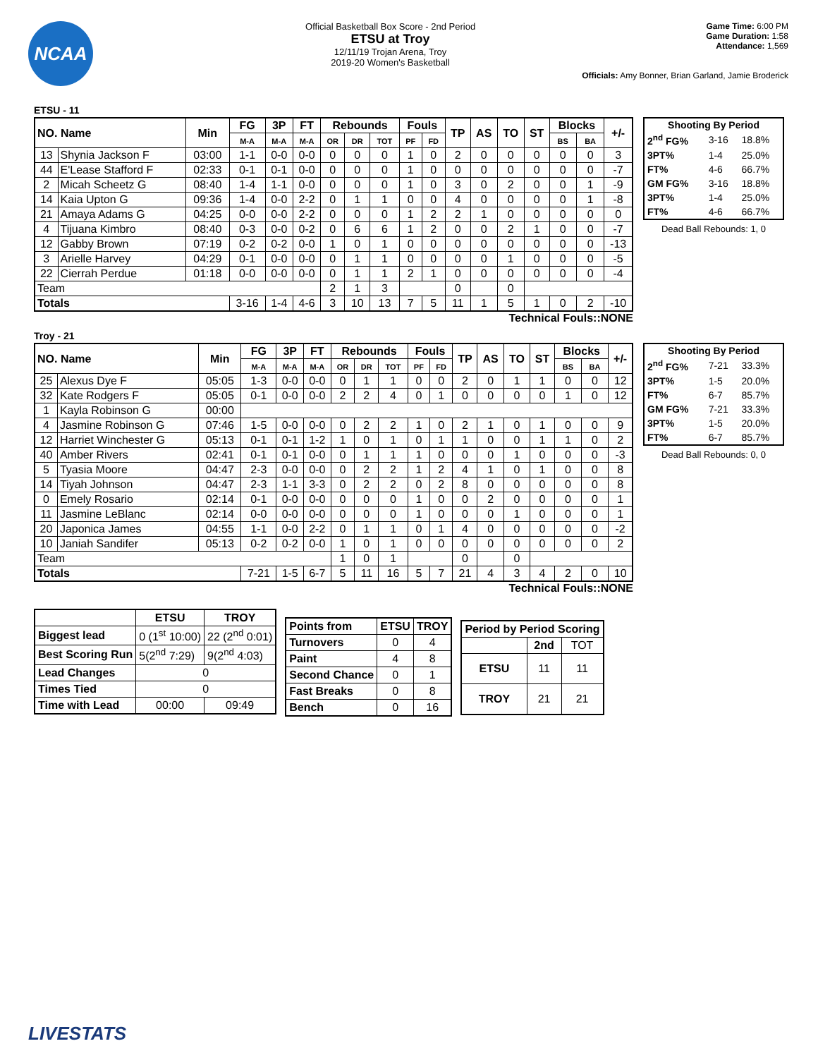NCAA
Official Basketball Box Score - 2nd Period
ETSU at Troy
12/11/19 Trojan Arena, Troy
2019-20 Women's Basketball
Game Time: 6:00 PM
Game Duration: 1:58
Attendance: 1,569
Officials: Amy Bonner, Brian Garland, Jamie Broderick
ETSU - 11
| NO. Name | | Min | FG | 3P | FT | Rebounds | | | Fouls | | TP | AS | TO | ST | Blocks | | +/- |
| --- | --- | --- | --- | --- | --- | --- | --- | --- | --- | --- | --- | --- | --- | --- | --- | --- | --- |
| | | | M-A | M-A | M-A | OR | DR | TOT | PF | FD | | | | | BS | BA | |
| 13 | Shynia Jackson F | 03:00 | 1-1 | 0-0 | 0-0 | 0 | 0 | 0 | 1 | 0 | 2 | 0 | 0 | 0 | 0 | 0 | 3 |
| 44 | E'Lease Stafford F | 02:33 | 0-1 | 0-1 | 0-0 | 0 | 0 | 0 | 1 | 0 | 0 | 0 | 0 | 0 | 0 | 0 | -7 |
| 2 | Micah Scheetz G | 08:40 | 1-4 | 1-1 | 0-0 | 0 | 0 | 0 | 1 | 0 | 3 | 0 | 2 | 0 | 0 | 1 | -9 |
| 14 | Kaia Upton G | 09:36 | 1-4 | 0-0 | 2-2 | 0 | 1 | 1 | 0 | 0 | 4 | 0 | 0 | 0 | 0 | 1 | -8 |
| 21 | Amaya Adams G | 04:25 | 0-0 | 0-0 | 2-2 | 0 | 0 | 0 | 1 | 2 | 2 | 1 | 0 | 0 | 0 | 0 | 0 |
| 4 | Tijuana Kimbro | 08:40 | 0-3 | 0-0 | 0-2 | 0 | 6 | 6 | 1 | 2 | 0 | 0 | 2 | 1 | 0 | 0 | -7 |
| 12 | Gabby Brown | 07:19 | 0-2 | 0-2 | 0-0 | 1 | 0 | 1 | 0 | 0 | 0 | 0 | 0 | 0 | 0 | 0 | -13 |
| 3 | Arielle Harvey | 04:29 | 0-1 | 0-0 | 0-0 | 0 | 1 | 1 | 0 | 0 | 0 | 0 | 1 | 0 | 0 | 0 | -5 |
| 22 | Cierrah Perdue | 01:18 | 0-0 | 0-0 | 0-0 | 0 | 1 | 1 | 2 | 1 | 0 | 0 | 0 | 0 | 0 | 0 | -4 |
| Team | | | | | | 2 | 1 | 3 | | | 0 | | 0 | | | | |
| Totals | | | 3-16 | 1-4 | 4-6 | 3 | 10 | 13 | 7 | 5 | 11 | 1 | 5 | 1 | 0 | 2 | -10 |
| Shooting By Period | | |
| --- | --- | --- |
| 2<sup>nd</sup> FG% | 3-16 | 18.8% |
| 3PT% | 1-4 | 25.0% |
| FT% | 4-6 | 66.7% |
| GM FG% | 3-16 | 18.8% |
| 3PT% | 1-4 | 25.0% |
| FT% | 4-6 | 66.7% |
Dead Ball Rebounds: 1, 0
Technical Fouls::NONE
Troy - 21
| NO. Name | | Min | FG | 3P | FT | Rebounds | | | Fouls | | TP | AS | TO | ST | Blocks | | +/- |
| --- | --- | --- | --- | --- | --- | --- | --- | --- | --- | --- | --- | --- | --- | --- | --- | --- | --- |
| | | | M-A | M-A | M-A | OR | DR | TOT | PF | FD | | | | | BS | BA | |
| 25 | Alexus Dye F | 05:05 | 1-3 | 0-0 | 0-0 | 0 | 1 | 1 | 0 | 0 | 2 | 0 | 1 | 1 | 0 | 0 | 12 |
| 32 | Kate Rodgers F | 05:05 | 0-1 | 0-0 | 0-0 | 2 | 2 | 4 | 0 | 1 | 0 | 0 | 0 | 0 | 1 | 0 | 12 |
| 1 | Kayla Robinson G | 00:00 | | | | | | | | | | | | | | | |
| 4 | Jasmine Robinson G | 07:46 | 1-5 | 0-0 | 0-0 | 0 | 2 | 2 | 1 | 0 | 2 | 1 | 0 | 1 | 0 | 0 | 9 |
| 12 | Harriet Winchester G | 05:13 | 0-1 | 0-1 | 1-2 | 1 | 0 | 1 | 0 | 1 | 1 | 0 | 0 | 1 | 1 | 0 | 2 |
| 40 | Amber Rivers | 02:41 | 0-1 | 0-1 | 0-0 | 0 | 1 | 1 | 1 | 0 | 0 | 0 | 1 | 0 | 0 | 0 | -3 |
| 5 | Tyasia Moore | 04:47 | 2-3 | 0-0 | 0-0 | 0 | 2 | 2 | 1 | 2 | 4 | 1 | 0 | 1 | 0 | 0 | 8 |
| 14 | Tiyah Johnson | 04:47 | 2-3 | 1-1 | 3-3 | 0 | 2 | 2 | 0 | 2 | 8 | 0 | 0 | 0 | 0 | 0 | 8 |
| 0 | Emely Rosario | 02:14 | 0-1 | 0-0 | 0-0 | 0 | 0 | 0 | 1 | 0 | 0 | 2 | 0 | 0 | 0 | 0 | 1 |
| 11 | Jasmine LeBlanc | 02:14 | 0-0 | 0-0 | 0-0 | 0 | 0 | 0 | 1 | 0 | 0 | 0 | 1 | 0 | 0 | 0 | 1 |
| 20 | Japonica James | 04:55 | 1-1 | 0-0 | 2-2 | 0 | 1 | 1 | 0 | 1 | 4 | 0 | 0 | 0 | 0 | 0 | -2 |
| 10 | Janiah Sandifer | 05:13 | 0-2 | 0-2 | 0-0 | 1 | 0 | 1 | 0 | 0 | 0 | 0 | 0 | 0 | 0 | 0 | 2 |
| Team | | | | | | 1 | 0 | 1 | | | 0 | | 0 | | | | |
| Totals | | | 7-21 | 1-5 | 6-7 | 5 | 11 | 16 | 5 | 7 | 21 | 4 | 3 | 4 | 2 | 0 | 10 |
| Shooting By Period | | |
| --- | --- | --- |
| 2<sup>nd</sup> FG% | 7-21 | 33.3% |
| 3PT% | 1-5 | 20.0% |
| FT% | 6-7 | 85.7% |
| GM FG% | 7-21 | 33.3% |
| 3PT% | 1-5 | 20.0% |
| FT% | 6-7 | 85.7% |
Dead Ball Rebounds: 0, 0
Technical Fouls::NONE
| | ETSU | TROY |
| --- | --- | --- |
| Biggest lead | 0 (1<sup>st</sup> 10:00) | 22 (2<sup>nd</sup> 0:01) |
| Best Scoring Run | 5(2<sup>nd</sup> 7:29) | 9(2<sup>nd</sup> 4:03) |
| Lead Changes | 0 | |
| Times Tied | 0 | |
| Time with Lead | 00:00 | 09:49 |
| Points from | ETSU | TROY |
| --- | --- | --- |
| Turnovers | 0 | 4 |
| Paint | 4 | 8 |
| Second Chance | 0 | 1 |
| Fast Breaks | 0 | 8 |
| Bench | 0 | 16 |
| Period by Period Scoring | | |
| --- | --- | --- |
| | 2nd | TOT |
| ETSU | 11 | 11 |
| TROY | 21 | 21 |
LIVESTATS